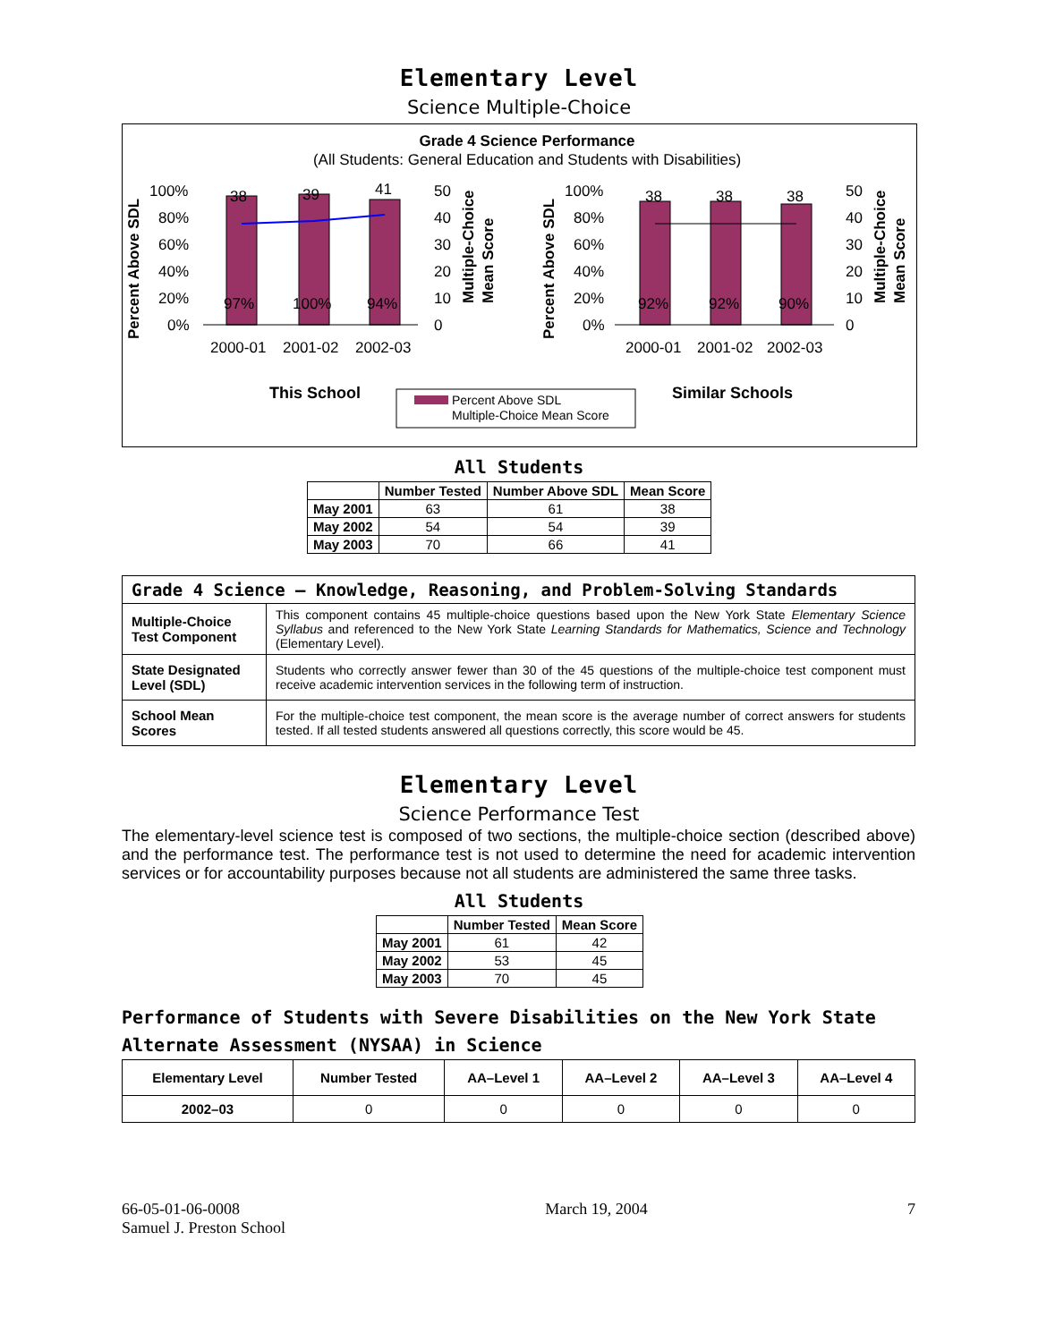Elementary Level
Science Multiple-Choice
Grade 4 Science Performance
(All Students: General Education and Students with Disabilities)
100%
80%
60%
40%
20%
0%
50
40
30
20
10
0
100%
80%
60%
40%
20%
0%
50
40
30
20
10
0
38
39
41
38
38
38
97%
100%
94%
92%
92%
90%
2000-01
2001-02
2002-03
2000-01
2001-02
2002-03
Percent Above SDL
Multiple-Choice
Mean Score
Percent Above SDL
Multiple-Choice
Mean Score
This School
Similar Schools
Percent Above SDL
Multiple-Choice Mean Score
All Students
| | Number Tested | Number Above SDL | Mean Score |
| --- | --- | --- | --- |
| May 2001 | 63 | 61 | 38 |
| May 2002 | 54 | 54 | 39 |
| May 2003 | 70 | 66 | 41 |
| Grade 4 Science — Knowledge, Reasoning, and Problem-Solving Standards | |
| --- | --- |
| Multiple-Choice Test Component | This component contains 45 multiple-choice questions based upon the New York State Elementary Science Syllabus and referenced to the New York State Learning Standards for Mathematics, Science and Technology (Elementary Level). |
| State Designated Level (SDL) | Students who correctly answer fewer than 30 of the 45 questions of the multiple-choice test component must receive academic intervention services in the following term of instruction. |
| School Mean Scores | For the multiple-choice test component, the mean score is the average number of correct answers for students tested. If all tested students answered all questions correctly, this score would be 45. |
Elementary Level
Science Performance Test
The elementary-level science test is composed of two sections, the multiple-choice section (described above) and the performance test. The performance test is not used to determine the need for academic intervention services or for accountability purposes because not all students are administered the same three tasks.
All Students
| | Number Tested | Mean Score |
| --- | --- | --- |
| May 2001 | 61 | 42 |
| May 2002 | 53 | 45 |
| May 2003 | 70 | 45 |
Performance of Students with Severe Disabilities on the New York State Alternate Assessment (NYSAA) in Science
| Elementary Level | Number Tested | AA–Level 1 | AA–Level 2 | AA–Level 3 | AA–Level 4 |
| --- | --- | --- | --- | --- | --- |
| 2002–03 | 0 | 0 | 0 | 0 | 0 |
66-05-01-06-0008
Samuel J. Preston School
March 19, 2004 7